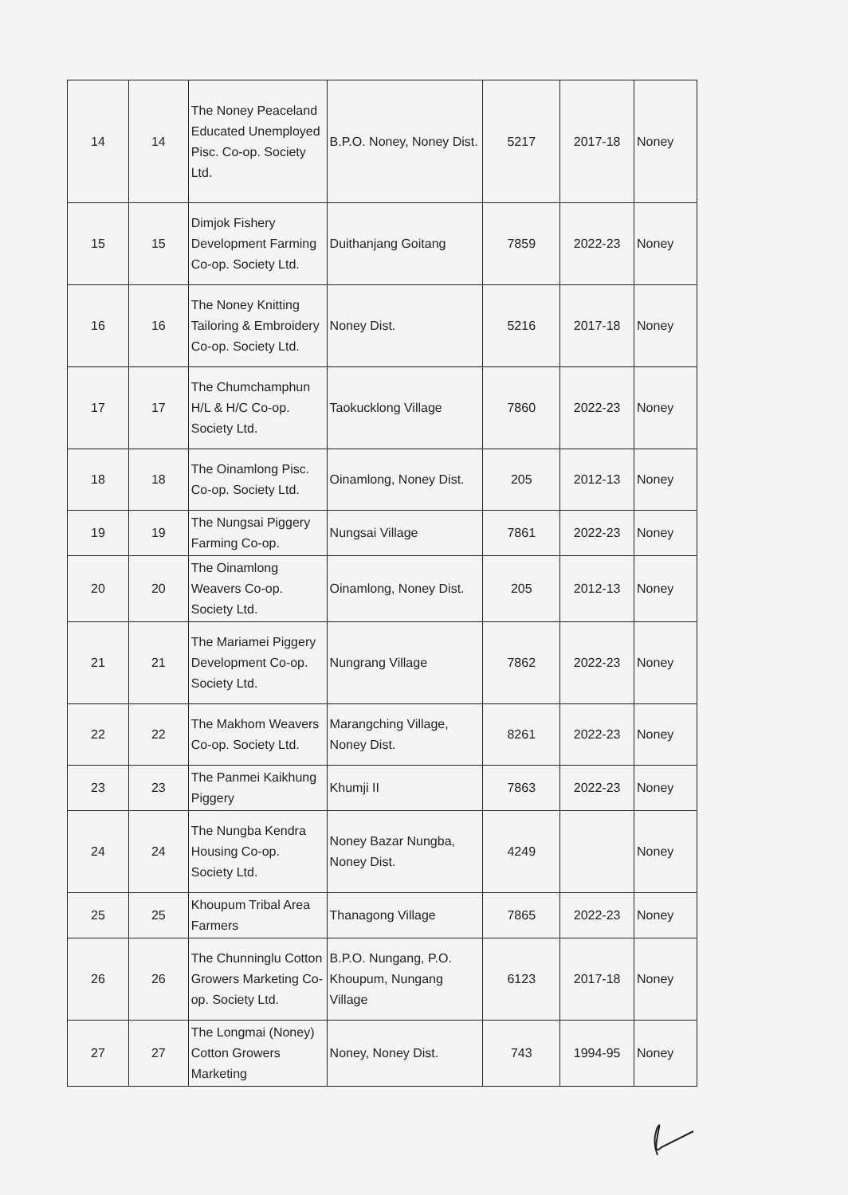| 14 | 14 | The Noney Peaceland Educated Unemployed Pisc. Co-op. Society Ltd. | B.P.O. Noney, Noney Dist. | 5217 | 2017-18 | Noney |
| 15 | 15 | Dimjok Fishery Development Farming Co-op. Society Ltd. | Duithanjang Goitang | 7859 | 2022-23 | Noney |
| 16 | 16 | The Noney Knitting Tailoring & Embroidery Co-op. Society Ltd. | Noney Dist. | 5216 | 2017-18 | Noney |
| 17 | 17 | The Chumchamphun H/L & H/C Co-op. Society Ltd. | Taokucklong Village | 7860 | 2022-23 | Noney |
| 18 | 18 | The Oinamlong Pisc. Co-op. Society Ltd. | Oinamlong, Noney Dist. | 205 | 2012-13 | Noney |
| 19 | 19 | The Nungsai Piggery Farming Co-op. | Nungsai Village | 7861 | 2022-23 | Noney |
| 20 | 20 | The Oinamlong Weavers Co-op. Society Ltd. | Oinamlong, Noney Dist. | 205 | 2012-13 | Noney |
| 21 | 21 | The Mariamei Piggery Development Co-op. Society Ltd. | Nungrang Village | 7862 | 2022-23 | Noney |
| 22 | 22 | The Makhom Weavers Co-op. Society Ltd. | Marangching Village, Noney Dist. | 8261 | 2022-23 | Noney |
| 23 | 23 | The Panmei Kaikhung Piggery | Khumji II | 7863 | 2022-23 | Noney |
| 24 | 24 | The Nungba Kendra Housing Co-op. Society Ltd. | Noney Bazar Nungba, Noney Dist. | 4249 | | Noney |
| 25 | 25 | Khoupum Tribal Area Farmers | Thanagong Village | 7865 | 2022-23 | Noney |
| 26 | 26 | The Chunninglu Cotton Growers Marketing Co-op. Society Ltd. | B.P.O. Nungang, P.O. Khoupum, Nungang Village | 6123 | 2017-18 | Noney |
| 27 | 27 | The Longmai (Noney) Cotton Growers Marketing | Noney, Noney Dist. | 743 | 1994-95 | Noney |